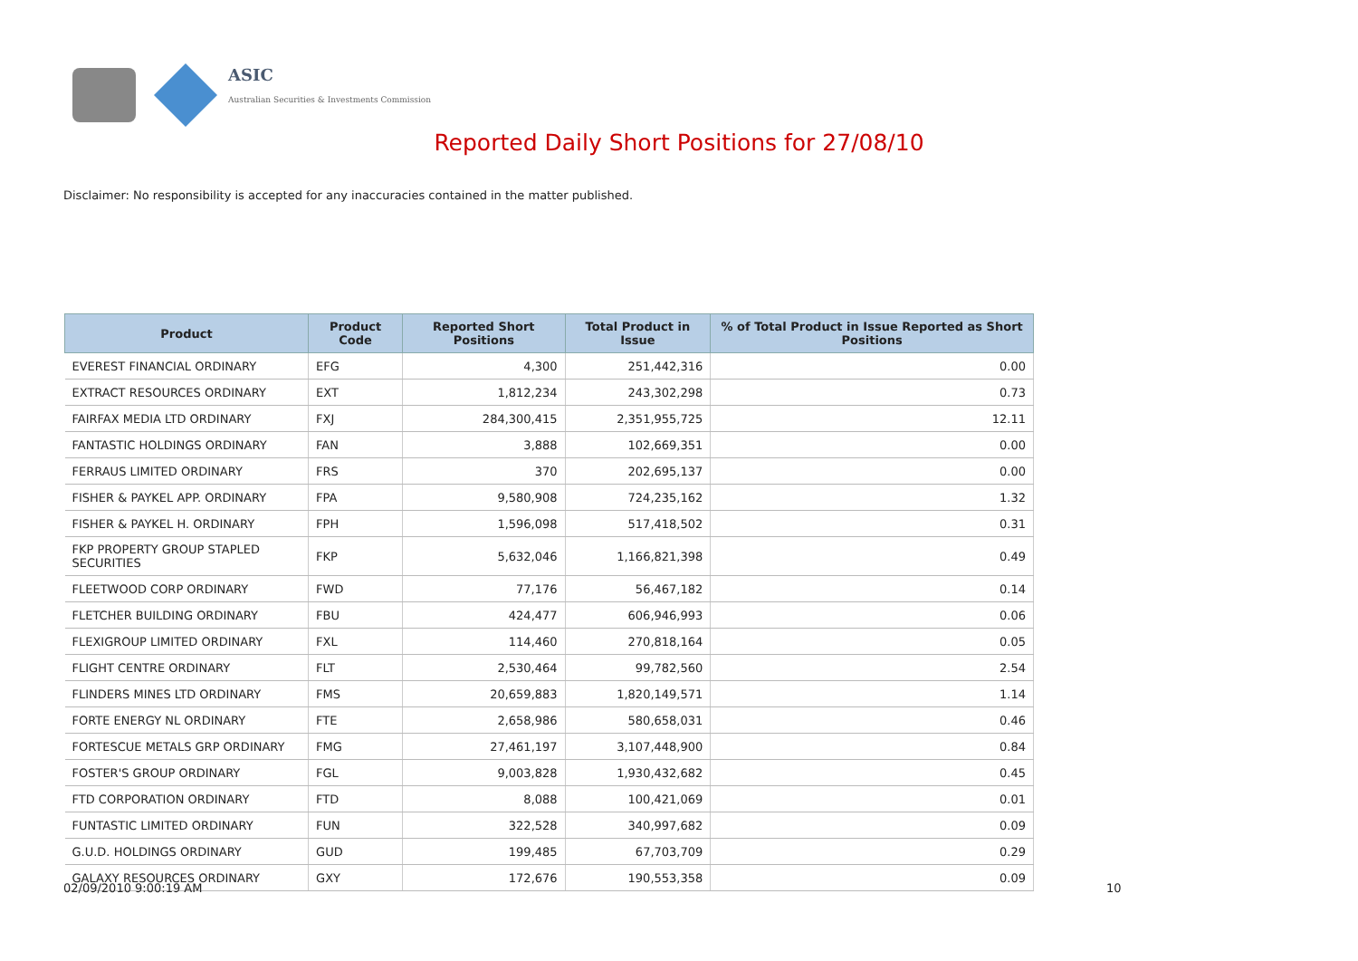ASIC
Australian Securities & Investments Commission
Reported Daily Short Positions for 27/08/10
Disclaimer: No responsibility is accepted for any inaccuracies contained in the matter published.
| Product | Product Code | Reported Short Positions | Total Product in Issue | % of Total Product in Issue Reported as Short Positions |
| --- | --- | --- | --- | --- |
| EVEREST FINANCIAL ORDINARY | EFG | 4,300 | 251,442,316 | 0.00 |
| EXTRACT RESOURCES ORDINARY | EXT | 1,812,234 | 243,302,298 | 0.73 |
| FAIRFAX MEDIA LTD ORDINARY | FXJ | 284,300,415 | 2,351,955,725 | 12.11 |
| FANTASTIC HOLDINGS ORDINARY | FAN | 3,888 | 102,669,351 | 0.00 |
| FERRAUS LIMITED ORDINARY | FRS | 370 | 202,695,137 | 0.00 |
| FISHER & PAYKEL APP. ORDINARY | FPA | 9,580,908 | 724,235,162 | 1.32 |
| FISHER & PAYKEL H. ORDINARY | FPH | 1,596,098 | 517,418,502 | 0.31 |
| FKP PROPERTY GROUP STAPLED SECURITIES | FKP | 5,632,046 | 1,166,821,398 | 0.49 |
| FLEETWOOD CORP ORDINARY | FWD | 77,176 | 56,467,182 | 0.14 |
| FLETCHER BUILDING ORDINARY | FBU | 424,477 | 606,946,993 | 0.06 |
| FLEXIGROUP LIMITED ORDINARY | FXL | 114,460 | 270,818,164 | 0.05 |
| FLIGHT CENTRE ORDINARY | FLT | 2,530,464 | 99,782,560 | 2.54 |
| FLINDERS MINES LTD ORDINARY | FMS | 20,659,883 | 1,820,149,571 | 1.14 |
| FORTE ENERGY NL ORDINARY | FTE | 2,658,986 | 580,658,031 | 0.46 |
| FORTESCUE METALS GRP ORDINARY | FMG | 27,461,197 | 3,107,448,900 | 0.84 |
| FOSTER'S GROUP ORDINARY | FGL | 9,003,828 | 1,930,432,682 | 0.45 |
| FTD CORPORATION ORDINARY | FTD | 8,088 | 100,421,069 | 0.01 |
| FUNTASTIC LIMITED ORDINARY | FUN | 322,528 | 340,997,682 | 0.09 |
| G.U.D. HOLDINGS ORDINARY | GUD | 199,485 | 67,703,709 | 0.29 |
| GALAXY RESOURCES ORDINARY | GXY | 172,676 | 190,553,358 | 0.09 |
02/09/2010 9:00:19 AM 10